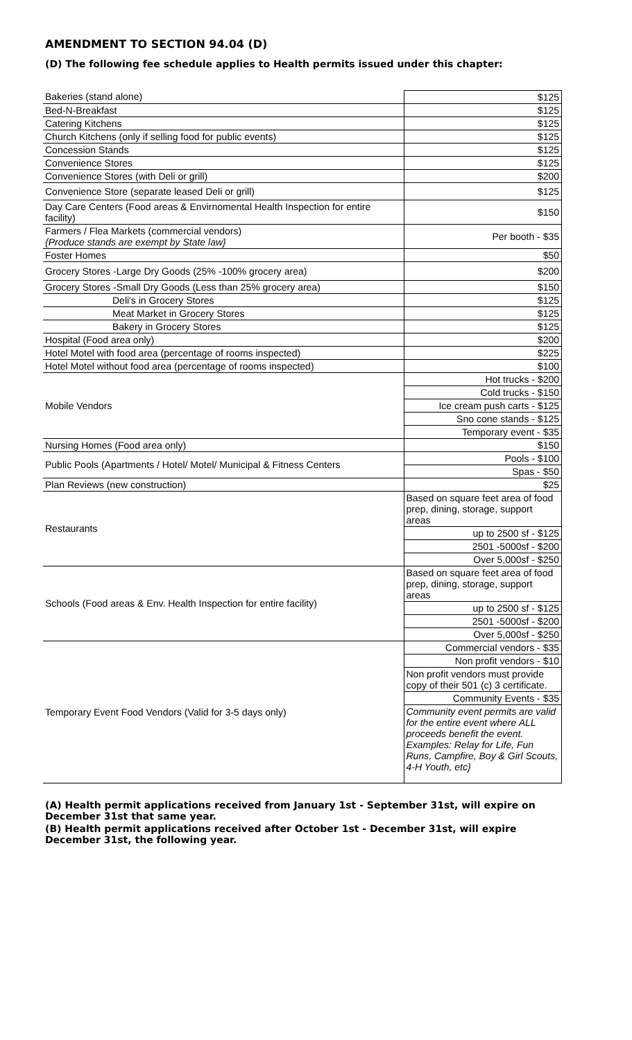| AMENDMENT TO SECTION 94.04 (D) | |
| (D) The following fee schedule applies to Health permits issued under this chapter: | |
| Bakeries (stand alone) | $125 |
| Bed-N-Breakfast | $125 |
| Catering Kitchens | $125 |
| Church Kitchens (only if selling food for public events) | $125 |
| Concession Stands | $125 |
| Convenience Stores | $125 |
| Convenience Stores (with Deli or grill) | $200 |
| Convenience Store (separate leased Deli or grill) | $125 |
| Day Care Centers (Food areas & Envirnomental Health Inspection for entire facility) | $150 |
| Farmers / Flea Markets (commercial vendors) {Produce stands are exempt by State law} | Per booth - $35 |
| Foster Homes | $50 |
| Grocery Stores -Large Dry Goods (25% -100% grocery area) | $200 |
| Grocery Stores -Small Dry Goods (Less than 25% grocery area) | $150 |
| Deli's in Grocery Stores | $125 |
| Meat Market in Grocery Stores | $125 |
| Bakery in Grocery Stores | $125 |
| Hospital (Food area only) | $200 |
| Hotel Motel with food area (percentage of rooms inspected) | $225 |
| Hotel Motel without food area (percentage of rooms inspected) | $100 |
| Mobile Vendors | Hot trucks - $200 |
| | Cold trucks - $150 |
| | Ice cream push carts - $125 |
| | Sno cone stands - $125 |
| | Temporary event - $35 |
| Nursing Homes (Food area only) | $150 |
| Public Pools (Apartments / Hotel/ Motel/ Municipal & Fitness Centers | Pools - $100 |
| | Spas - $50 |
| Plan Reviews (new construction) | $25 |
| Restaurants | Based on square feet area of food prep, dining, storage, support areas |
| | up to 2500 sf - $125 |
| | 2501 -5000sf - $200 |
| | Over 5,000sf - $250 |
| Schools (Food areas & Env. Health Inspection for entire facility) | Based on square feet area of food prep, dining, storage, support areas |
| | up to 2500 sf - $125 |
| | 2501 -5000sf - $200 |
| | Over 5,000sf - $250 |
| Temporary Event Food Vendors (Valid for 3-5 days only) | Commercial vendors - $35 |
| | Non profit vendors - $10 |
| | Non profit vendors must provide copy of their 501 (c) 3 certificate. |
| | Community Events - $35 |
| | Community event permits are valid for the entire event where ALL proceeds benefit the event. Examples: Relay for Life, Fun Runs, Campfire, Boy & Girl Scouts, 4-H Youth, etc} |
| (A) Health permit applications received from January 1st - September 31st, will expire on December 31st that same year. | |
| (B) Health permit applications received after October 1st - December 31st, will expire December 31st, the following year. | |